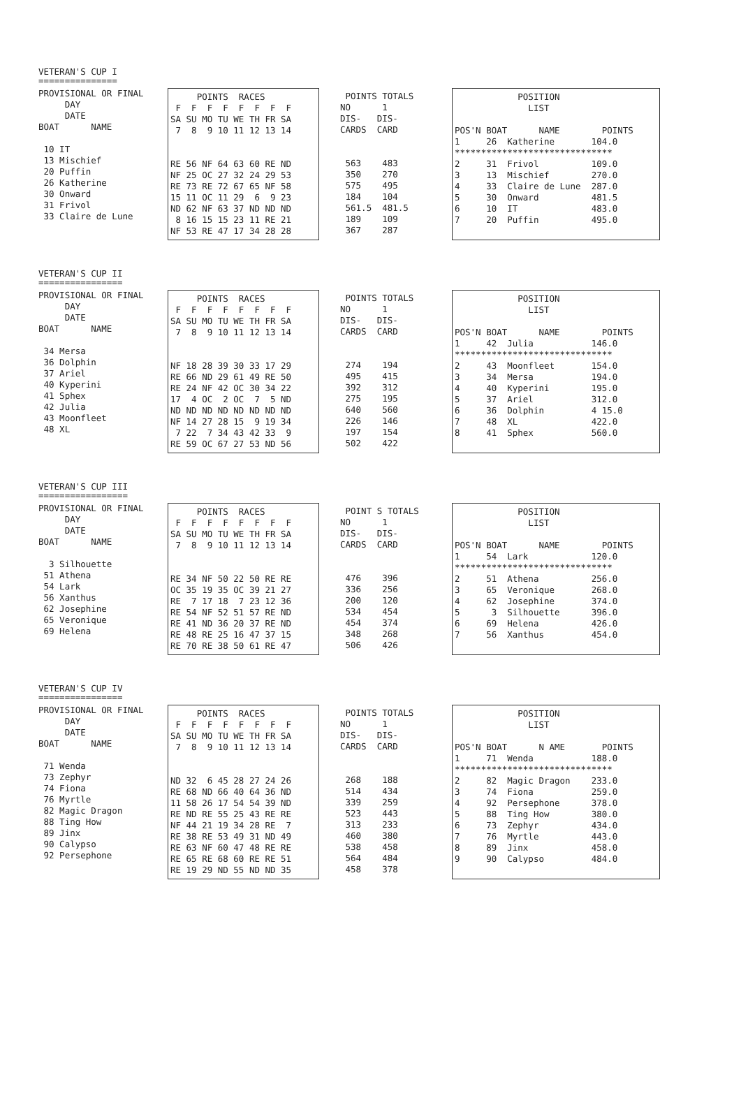VETERAN'S CUP I
===============
PROVISIONAL OR FINAL
     DAY
     DATE
BOAT      NAME

 10 IT
 13 Mischief
 20 Puffin
 26 Katherine
 30 Onward
 31 Frivol
 33 Claire de Lune
     POINTS  RACES
 F  F  F  F  F  F  F  F
SA SU MO TU WE TH FR SA
 7  8  9 10 11 12 13 14


RE 56 NF 64 63 60 RE ND
NF 25 OC 27 32 24 29 53
RE 73 RE 72 67 65 NF 58
15 11 OC 11 29  6  9 23
ND 62 NF 63 37 ND ND ND
 8 16 15 15 23 11 RE 21
NF 53 RE 47 17 34 28 28
 POINTS TOTALS
NO      1
DIS-   DIS-
CARDS  CARD


 563    483
 350    270
 575    495
 184    104
 561.5  481.5
 189    109
 367    287
            POSITION
              LIST

POS'N BOAT      NAME        POINTS
1     26  Katherine       104.0
******************************
2     31  Frivol          109.0
3     13  Mischief        270.0
4     33  Claire de Lune  287.0
5     30  Onward          481.5
6     10  IT              483.0
7     20  Puffin          495.0
VETERAN'S CUP II
================
PROVISIONAL OR FINAL
     DAY
     DATE
BOAT      NAME

 34 Mersa
 36 Dolphin
 37 Ariel
 40 Kyperini
 41 Sphex
 42 Julia
 43 Moonfleet
 48 XL
     POINTS  RACES
 F  F  F  F  F  F  F  F
SA SU MO TU WE TH FR SA
 7  8  9 10 11 12 13 14


NF 18 28 39 30 33 17 29
RE 66 ND 29 61 49 RE 50
RE 24 NF 42 OC 30 34 22
17  4 OC  2 OC  7  5 ND
ND ND ND ND ND ND ND ND
NF 14 27 28 15  9 19 34
 7 22  7 34 43 42 33  9
RE 59 OC 67 27 53 ND 56
 POINTS TOTALS
NO      1
DIS-   DIS-
CARDS  CARD


 274    194
 495    415
 392    312
 275    195
 640    560
 226    146
 197    154
 502    422
            POSITION
              LIST

POS'N BOAT      NAME        POINTS
1     42  Julia           146.0
******************************
2     43  Moonfleet       154.0
3     34  Mersa           194.0
4     40  Kyperini        195.0
5     37  Ariel           312.0
6     36  Dolphin         4 15.0
7     48  XL              422.0
8     41  Sphex           560.0
VETERAN'S CUP III
=================
PROVISIONAL OR FINAL
     DAY
     DATE
BOAT      NAME

  3 Silhouette
 51 Athena
 54 Lark
 56 Xanthus
 62 Josephine
 65 Veronique
 69 Helena
     POINTS  RACES
 F  F  F  F  F  F  F  F
SA SU MO TU WE TH FR SA
 7  8  9 10 11 12 13 14


RE 34 NF 50 22 50 RE RE
OC 35 19 35 OC 39 21 27
RE  7 17 18  7 23 12 36
RE 54 NF 52 51 57 RE ND
RE 41 ND 36 20 37 RE ND
RE 48 RE 25 16 47 37 15
RE 70 RE 38 50 61 RE 47
 POINT S TOTALS
NO      1
DIS-   DIS-
CARDS  CARD


 476    396
 336    256
 200    120
 534    454
 454    374
 348    268
 506    426
            POSITION
              LIST

POS'N BOAT      NAME        POINTS
1     54  Lark            120.0
******************************
2     51  Athena          256.0
3     65  Veronique       268.0
4     62  Josephine       374.0
5      3  Silhouette      396.0
6     69  Helena          426.0
7     56  Xanthus         454.0
VETERAN'S CUP IV
================
PROVISIONAL OR FINAL
     DAY
     DATE
BOAT      NAME

 71 Wenda
 73 Zephyr
 74 Fiona
 76 Myrtle
 82 Magic Dragon
 88 Ting How
 89 Jinx
 90 Calypso
 92 Persephone
     POINTS  RACES
 F  F  F  F  F  F  F  F
SA SU MO TU WE TH FR SA
 7  8  9 10 11 12 13 14


ND 32  6 45 28 27 24 26
RE 68 ND 66 40 64 36 ND
11 58 26 17 54 54 39 ND
RE ND RE 55 25 43 RE RE
NF 44 21 19 34 28 RE  7
RE 38 RE 53 49 31 ND 49
RE 63 NF 60 47 48 RE RE
RE 65 RE 68 60 RE RE 51
RE 19 29 ND 55 ND ND 35
 POINTS TOTALS
NO      1
DIS-   DIS-
CARDS  CARD


 268    188
 514    434
 339    259
 523    443
 313    233
 460    380
 538    458
 564    484
 458    378
            POSITION
              LIST

POS'N BOAT      N AME       POINTS
1     71  Wenda           188.0
******************************
2     82  Magic Dragon    233.0
3     74  Fiona           259.0
4     92  Persephone      378.0
5     88  Ting How        380.0
6     73  Zephyr          434.0
7     76  Myrtle          443.0
8     89  Jinx            458.0
9     90  Calypso         484.0